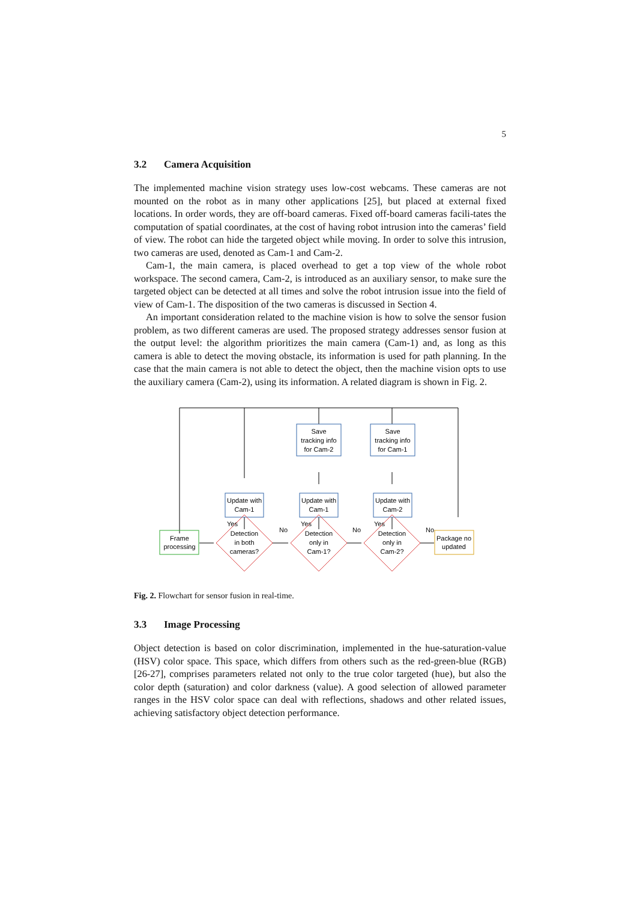5
3.2 Camera Acquisition
The implemented machine vision strategy uses low-cost webcams. These cameras are not mounted on the robot as in many other applications [25], but placed at external fixed locations. In order words, they are off-board cameras. Fixed off-board cameras facili-tates the computation of spatial coordinates, at the cost of having robot intrusion into the cameras’ field of view. The robot can hide the targeted object while moving. In order to solve this intrusion, two cameras are used, denoted as Cam-1 and Cam-2.
Cam-1, the main camera, is placed overhead to get a top view of the whole robot workspace. The second camera, Cam-2, is introduced as an auxiliary sensor, to make sure the targeted object can be detected at all times and solve the robot intrusion issue into the field of view of Cam-1. The disposition of the two cameras is discussed in Section 4.
An important consideration related to the machine vision is how to solve the sensor fusion problem, as two different cameras are used. The proposed strategy addresses sensor fusion at the output level: the algorithm prioritizes the main camera (Cam-1) and, as long as this camera is able to detect the moving obstacle, its information is used for path planning. In the case that the main camera is not able to detect the object, then the machine vision opts to use the auxiliary camera (Cam-2), using its information. A related diagram is shown in Fig. 2.
Frame
processing
Package no
updated
Detection
in both
cameras?
Detection
only in
Cam-1?
Detection
only in
Cam-2?
Update with
Cam-1
Update with
Cam-1
Update with
Cam-2
Save
tracking info
for Cam-2
Save
tracking info
for Cam-1
Yes
Yes
Yes
No
No
No
Fig. 2. Flowchart for sensor fusion in real-time.
3.3 Image Processing
Object detection is based on color discrimination, implemented in the hue-saturation-value (HSV) color space. This space, which differs from others such as the red-green-blue (RGB) [26-27], comprises parameters related not only to the true color targeted (hue), but also the color depth (saturation) and color darkness (value). A good selection of allowed parameter ranges in the HSV color space can deal with reflections, shadows and other related issues, achieving satisfactory object detection performance.